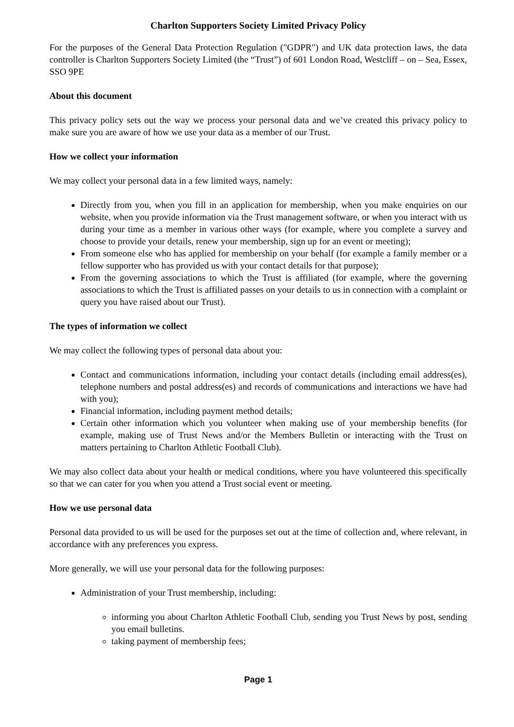Charlton Supporters Society Limited Privacy Policy
For the purposes of the General Data Protection Regulation ("GDPR") and UK data protection laws, the data controller is Charlton Supporters Society Limited (the “Trust”) of 601 London Road, Westcliff – on – Sea, Essex, SSO 9PE
About this document
This privacy policy sets out the way we process your personal data and we’ve created this privacy policy to make sure you are aware of how we use your data as a member of our Trust.
How we collect your information
We may collect your personal data in a few limited ways, namely:
Directly from you, when you fill in an application for membership, when you make enquiries on our website, when you provide information via the Trust management software, or when you interact with us during your time as a member in various other ways (for example, where you complete a survey and choose to provide your details, renew your membership, sign up for an event or meeting);
From someone else who has applied for membership on your behalf (for example a family member or a fellow supporter who has provided us with your contact details for that purpose);
From the governing associations to which the Trust is affiliated (for example, where the governing associations to which the Trust is affiliated passes on your details to us in connection with a complaint or query you have raised about our Trust).
The types of information we collect
We may collect the following types of personal data about you:
Contact and communications information, including your contact details (including email address(es), telephone numbers and postal address(es) and records of communications and interactions we have had with you);
Financial information, including payment method details;
Certain other information which you volunteer when making use of your membership benefits (for example, making use of Trust News and/or the Members Bulletin or interacting with the Trust on matters pertaining to Charlton Athletic Football Club).
We may also collect data about your health or medical conditions, where you have volunteered this specifically so that we can cater for you when you attend a Trust social event or meeting.
How we use personal data
Personal data provided to us will be used for the purposes set out at the time of collection and, where relevant, in accordance with any preferences you express.
More generally, we will use your personal data for the following purposes:
Administration of your Trust membership, including:
informing you about Charlton Athletic Football Club, sending you Trust News by post, sending you email bulletins.
taking payment of membership fees;
Page 1